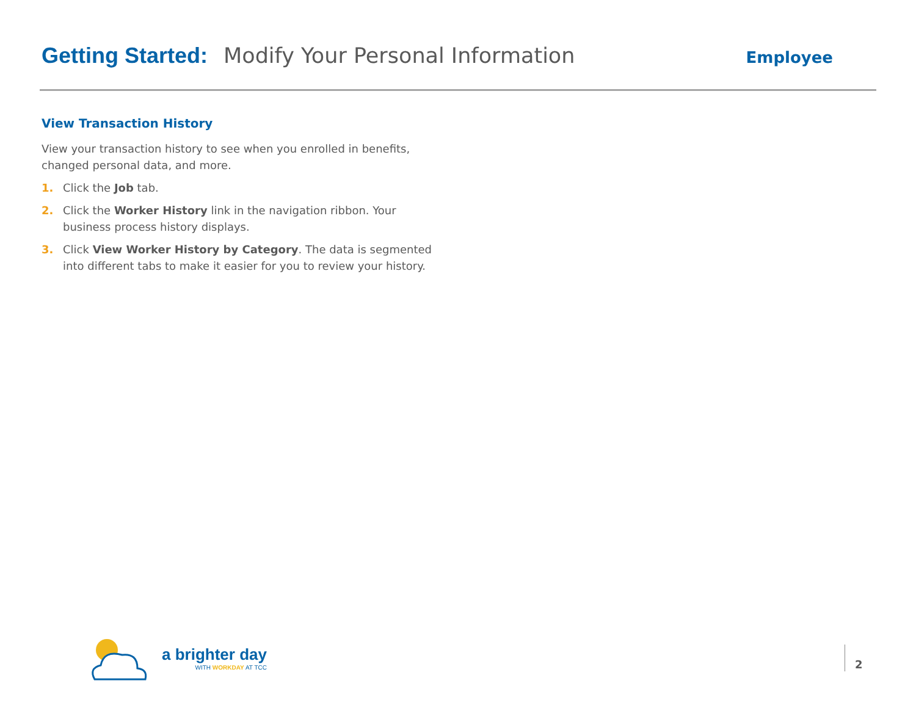Getting Started: Modify Your Personal Information Employee
View Transaction History
View your transaction history to see when you enrolled in benefits, changed personal data, and more.
1. Click the Job tab.
2. Click the Worker History link in the navigation ribbon. Your business process history displays.
3. Click View Worker History by Category. The data is segmented into different tabs to make it easier for you to review your history.
a brighter day
WITH WORKDAY AT TCC
2